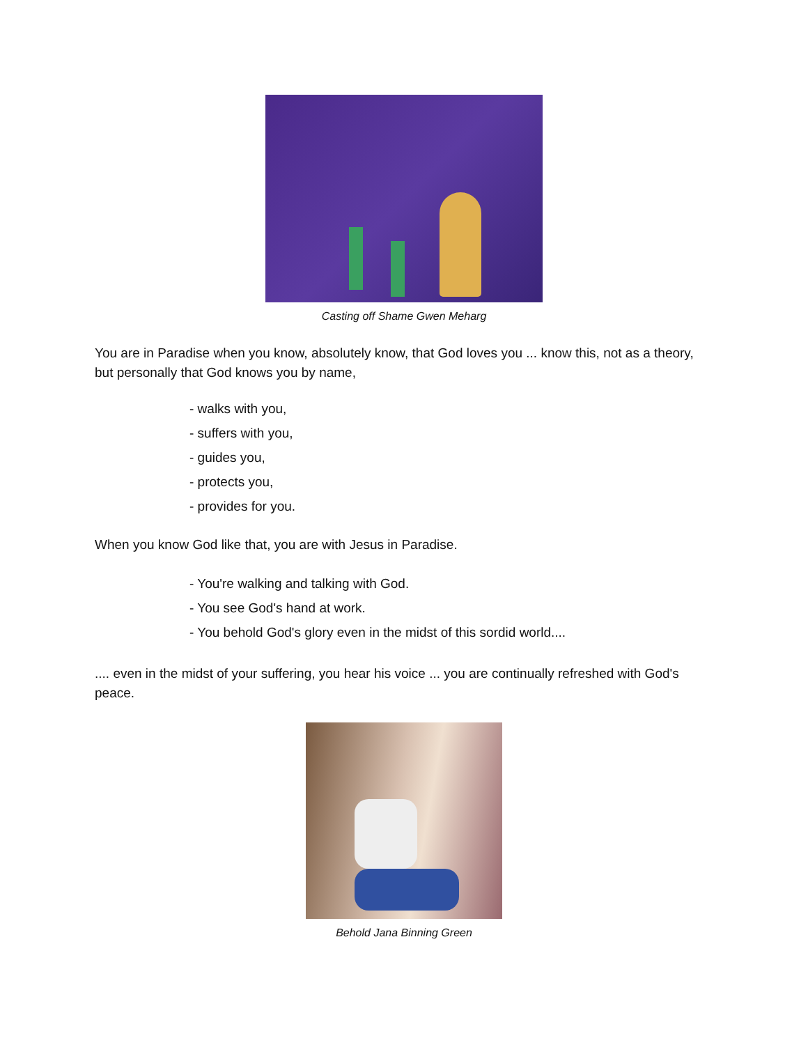Casting off Shame Gwen Meharg
You are in Paradise when you know, absolutely know, that God loves you ... know this, not as a theory, but personally that God knows you by name,
- walks with you,
- suffers with you,
- guides you,
- protects you,
- provides for you.
When you know God like that, you are with Jesus in Paradise.
- You're walking and talking with God.
- You see God's hand at work.
- You behold God's glory even in the midst of this sordid world....
.... even in the midst of your suffering, you hear his voice ... you are continually refreshed with God's peace.
Behold Jana Binning Green